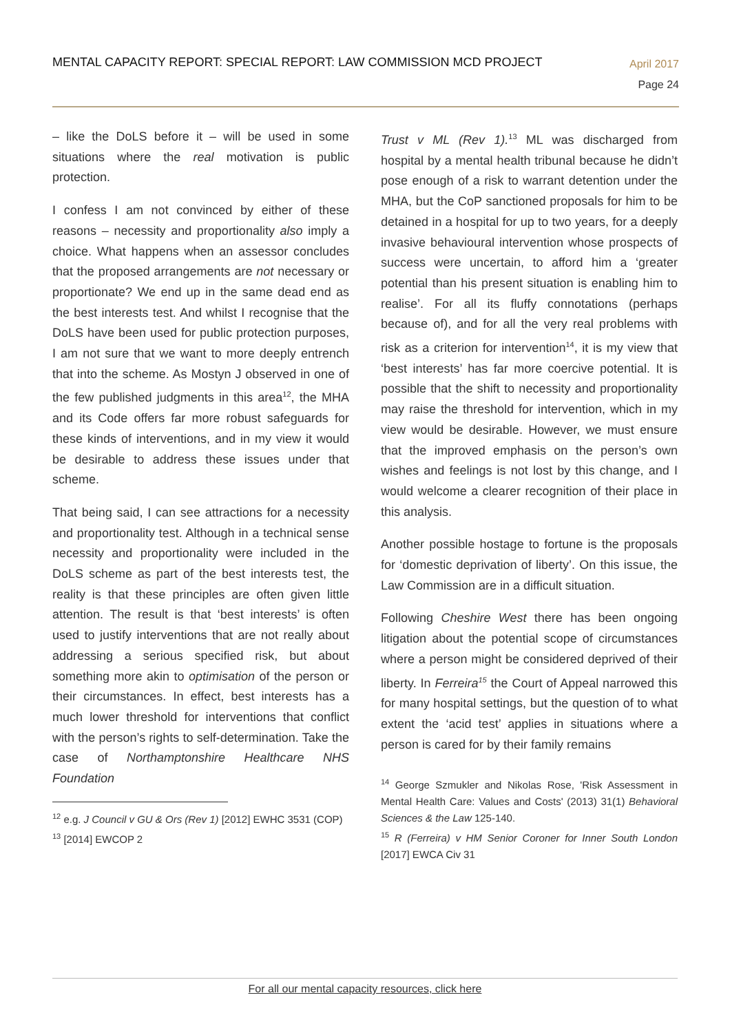MENTAL CAPACITY REPORT: SPECIAL REPORT: LAW COMMISSION MCD PROJECT
April 2017
Page 24
– like the DoLS before it – will be used in some situations where the real motivation is public protection.
I confess I am not convinced by either of these reasons – necessity and proportionality also imply a choice. What happens when an assessor concludes that the proposed arrangements are not necessary or proportionate? We end up in the same dead end as the best interests test. And whilst I recognise that the DoLS have been used for public protection purposes, I am not sure that we want to more deeply entrench that into the scheme. As Mostyn J observed in one of the few published judgments in this area<sup>12</sup>, the MHA and its Code offers far more robust safeguards for these kinds of interventions, and in my view it would be desirable to address these issues under that scheme.
That being said, I can see attractions for a necessity and proportionality test. Although in a technical sense necessity and proportionality were included in the DoLS scheme as part of the best interests test, the reality is that these principles are often given little attention. The result is that ‘best interests’ is often used to justify interventions that are not really about addressing a serious specified risk, but about something more akin to optimisation of the person or their circumstances. In effect, best interests has a much lower threshold for interventions that conflict with the person’s rights to self-determination. Take the case of Northamptonshire Healthcare NHS Foundation
<sup>12</sup> e.g. J Council v GU & Ors (Rev 1) [2012] EWHC 3531 (COP)
<sup>13</sup> [2014] EWCOP 2
Trust v ML (Rev 1).<sup>13</sup> ML was discharged from hospital by a mental health tribunal because he didn’t pose enough of a risk to warrant detention under the MHA, but the CoP sanctioned proposals for him to be detained in a hospital for up to two years, for a deeply invasive behavioural intervention whose prospects of success were uncertain, to afford him a ‘greater potential than his present situation is enabling him to realise’. For all its fluffy connotations (perhaps because of), and for all the very real problems with risk as a criterion for intervention<sup>14</sup>, it is my view that ‘best interests’ has far more coercive potential. It is possible that the shift to necessity and proportionality may raise the threshold for intervention, which in my view would be desirable. However, we must ensure that the improved emphasis on the person’s own wishes and feelings is not lost by this change, and I would welcome a clearer recognition of their place in this analysis.
Another possible hostage to fortune is the proposals for ‘domestic deprivation of liberty’. On this issue, the Law Commission are in a difficult situation.
Following Cheshire West there has been ongoing litigation about the potential scope of circumstances where a person might be considered deprived of their liberty. In Ferreira<sup>15</sup> the Court of Appeal narrowed this for many hospital settings, but the question of to what extent the ‘acid test’ applies in situations where a person is cared for by their family remains
<sup>14</sup> George Szmukler and Nikolas Rose, 'Risk Assessment in Mental Health Care: Values and Costs' (2013) 31(1) Behavioral Sciences & the Law 125-140.
<sup>15</sup> R (Ferreira) v HM Senior Coroner for Inner South London [2017] EWCA Civ 31
For all our mental capacity resources, click here